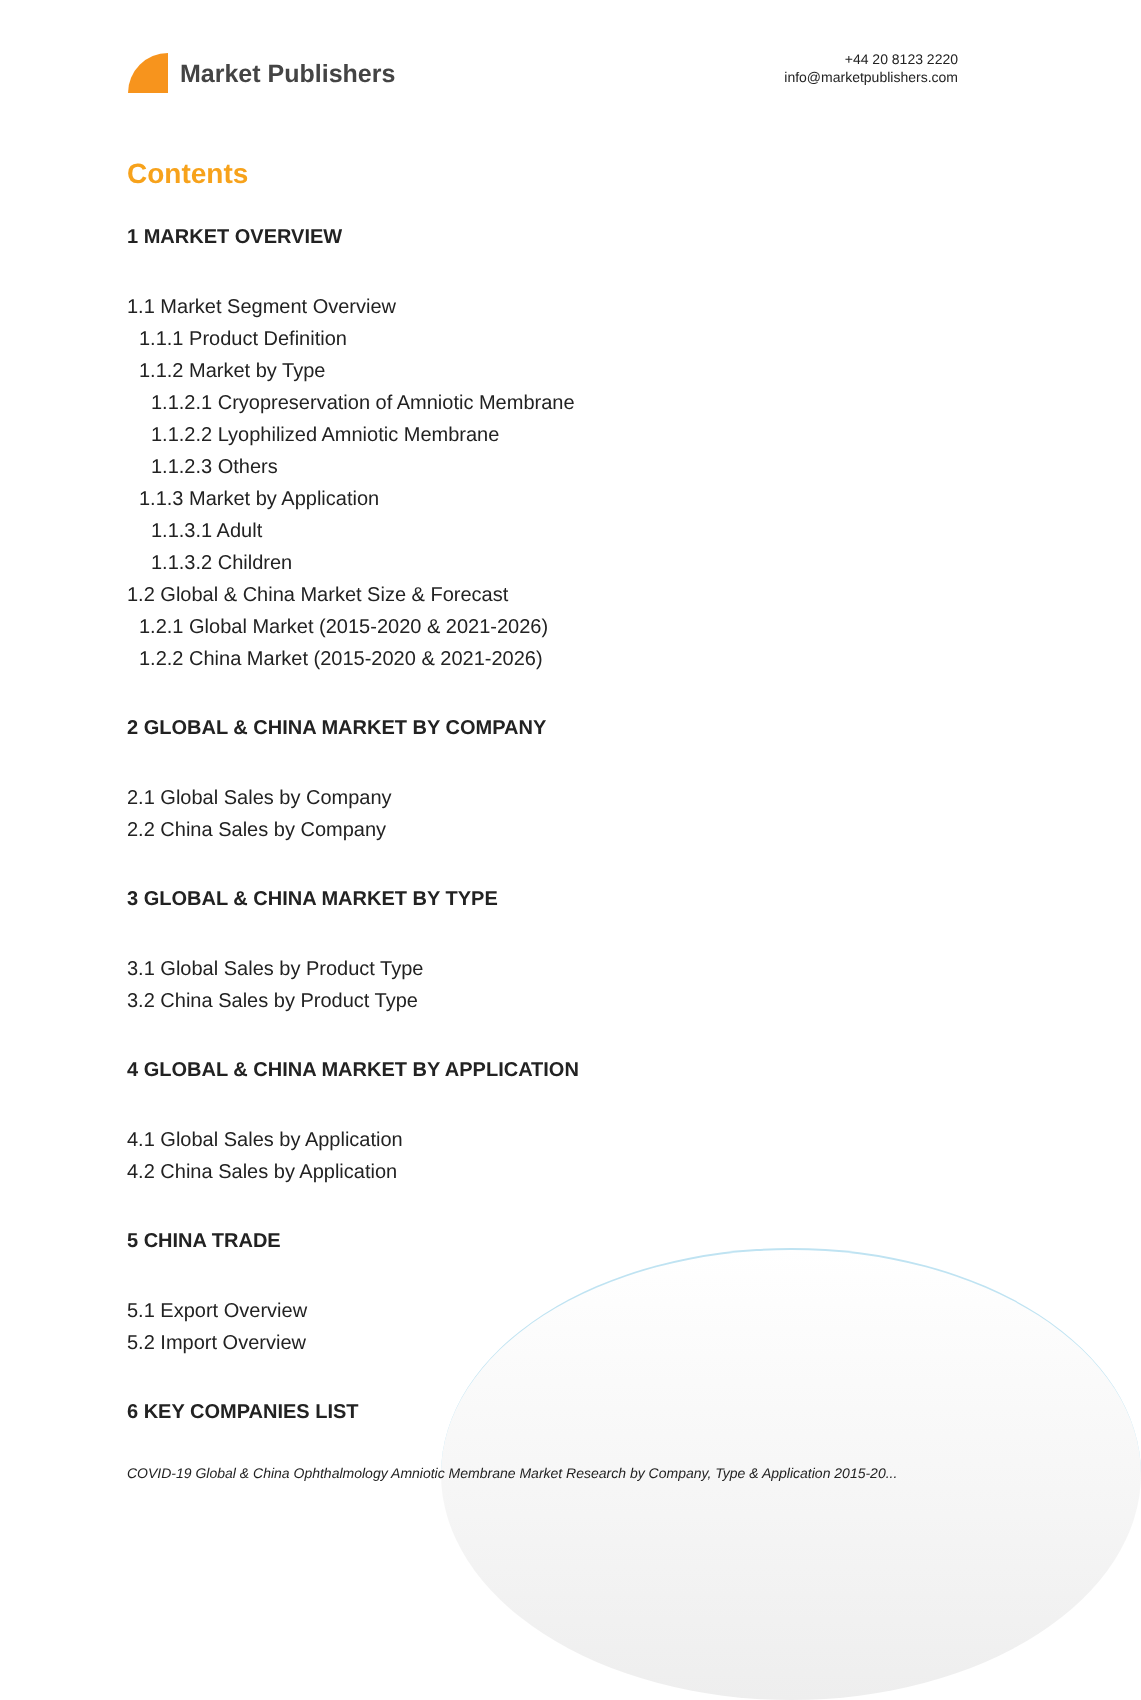Market Publishers
+44 20 8123 2220
info@marketpublishers.com
Contents
1 MARKET OVERVIEW
1.1 Market Segment Overview
1.1.1 Product Definition
1.1.2 Market by Type
1.1.2.1 Cryopreservation of Amniotic Membrane
1.1.2.2 Lyophilized Amniotic Membrane
1.1.2.3 Others
1.1.3 Market by Application
1.1.3.1 Adult
1.1.3.2 Children
1.2 Global & China Market Size & Forecast
1.2.1 Global Market (2015-2020 & 2021-2026)
1.2.2 China Market (2015-2020 & 2021-2026)
2 GLOBAL & CHINA MARKET BY COMPANY
2.1 Global Sales by Company
2.2 China Sales by Company
3 GLOBAL & CHINA MARKET BY TYPE
3.1 Global Sales by Product Type
3.2 China Sales by Product Type
4 GLOBAL & CHINA MARKET BY APPLICATION
4.1 Global Sales by Application
4.2 China Sales by Application
5 CHINA TRADE
5.1 Export Overview
5.2 Import Overview
6 KEY COMPANIES LIST
COVID-19 Global & China Ophthalmology Amniotic Membrane Market Research by Company, Type & Application 2015-20...